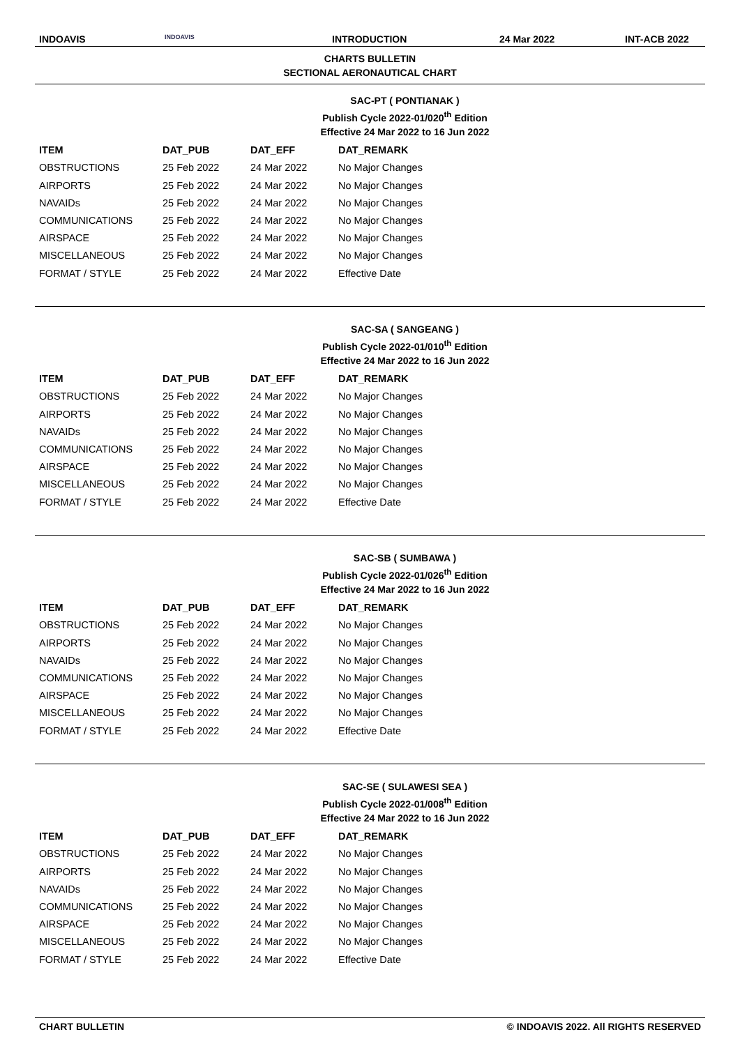INDOAVIS
INDOAVIS
INTRODUCTION 24 Mar 2022 INT-ACB 2022
CHARTS BULLETIN
SECTIONAL AERONAUTICAL CHART
SAC-PT ( PONTIANAK )
Publish Cycle 2022-01/020<sup>th</sup> Edition
Effective 24 Mar 2022 to 16 Jun 2022
| ITEM | DAT_PUB | DAT_EFF | DAT_REMARK |
| --- | --- | --- | --- |
| OBSTRUCTIONS | 25 Feb 2022 | 24 Mar 2022 | No Major Changes |
| AIRPORTS | 25 Feb 2022 | 24 Mar 2022 | No Major Changes |
| NAVAIDs | 25 Feb 2022 | 24 Mar 2022 | No Major Changes |
| COMMUNICATIONS | 25 Feb 2022 | 24 Mar 2022 | No Major Changes |
| AIRSPACE | 25 Feb 2022 | 24 Mar 2022 | No Major Changes |
| MISCELLANEOUS | 25 Feb 2022 | 24 Mar 2022 | No Major Changes |
| FORMAT / STYLE | 25 Feb 2022 | 24 Mar 2022 | Effective Date |
SAC-SA ( SANGEANG )
Publish Cycle 2022-01/010<sup>th</sup> Edition
Effective 24 Mar 2022 to 16 Jun 2022
| ITEM | DAT_PUB | DAT_EFF | DAT_REMARK |
| --- | --- | --- | --- |
| OBSTRUCTIONS | 25 Feb 2022 | 24 Mar 2022 | No Major Changes |
| AIRPORTS | 25 Feb 2022 | 24 Mar 2022 | No Major Changes |
| NAVAIDs | 25 Feb 2022 | 24 Mar 2022 | No Major Changes |
| COMMUNICATIONS | 25 Feb 2022 | 24 Mar 2022 | No Major Changes |
| AIRSPACE | 25 Feb 2022 | 24 Mar 2022 | No Major Changes |
| MISCELLANEOUS | 25 Feb 2022 | 24 Mar 2022 | No Major Changes |
| FORMAT / STYLE | 25 Feb 2022 | 24 Mar 2022 | Effective Date |
SAC-SB ( SUMBAWA )
Publish Cycle 2022-01/026<sup>th</sup> Edition
Effective 24 Mar 2022 to 16 Jun 2022
| ITEM | DAT_PUB | DAT_EFF | DAT_REMARK |
| --- | --- | --- | --- |
| OBSTRUCTIONS | 25 Feb 2022 | 24 Mar 2022 | No Major Changes |
| AIRPORTS | 25 Feb 2022 | 24 Mar 2022 | No Major Changes |
| NAVAIDs | 25 Feb 2022 | 24 Mar 2022 | No Major Changes |
| COMMUNICATIONS | 25 Feb 2022 | 24 Mar 2022 | No Major Changes |
| AIRSPACE | 25 Feb 2022 | 24 Mar 2022 | No Major Changes |
| MISCELLANEOUS | 25 Feb 2022 | 24 Mar 2022 | No Major Changes |
| FORMAT / STYLE | 25 Feb 2022 | 24 Mar 2022 | Effective Date |
SAC-SE ( SULAWESI SEA )
Publish Cycle 2022-01/008<sup>th</sup> Edition
Effective 24 Mar 2022 to 16 Jun 2022
| ITEM | DAT_PUB | DAT_EFF | DAT_REMARK |
| --- | --- | --- | --- |
| OBSTRUCTIONS | 25 Feb 2022 | 24 Mar 2022 | No Major Changes |
| AIRPORTS | 25 Feb 2022 | 24 Mar 2022 | No Major Changes |
| NAVAIDs | 25 Feb 2022 | 24 Mar 2022 | No Major Changes |
| COMMUNICATIONS | 25 Feb 2022 | 24 Mar 2022 | No Major Changes |
| AIRSPACE | 25 Feb 2022 | 24 Mar 2022 | No Major Changes |
| MISCELLANEOUS | 25 Feb 2022 | 24 Mar 2022 | No Major Changes |
| FORMAT / STYLE | 25 Feb 2022 | 24 Mar 2022 | Effective Date |
CHART BULLETIN © INDOAVIS 2022. All RIGHTS RESERVED